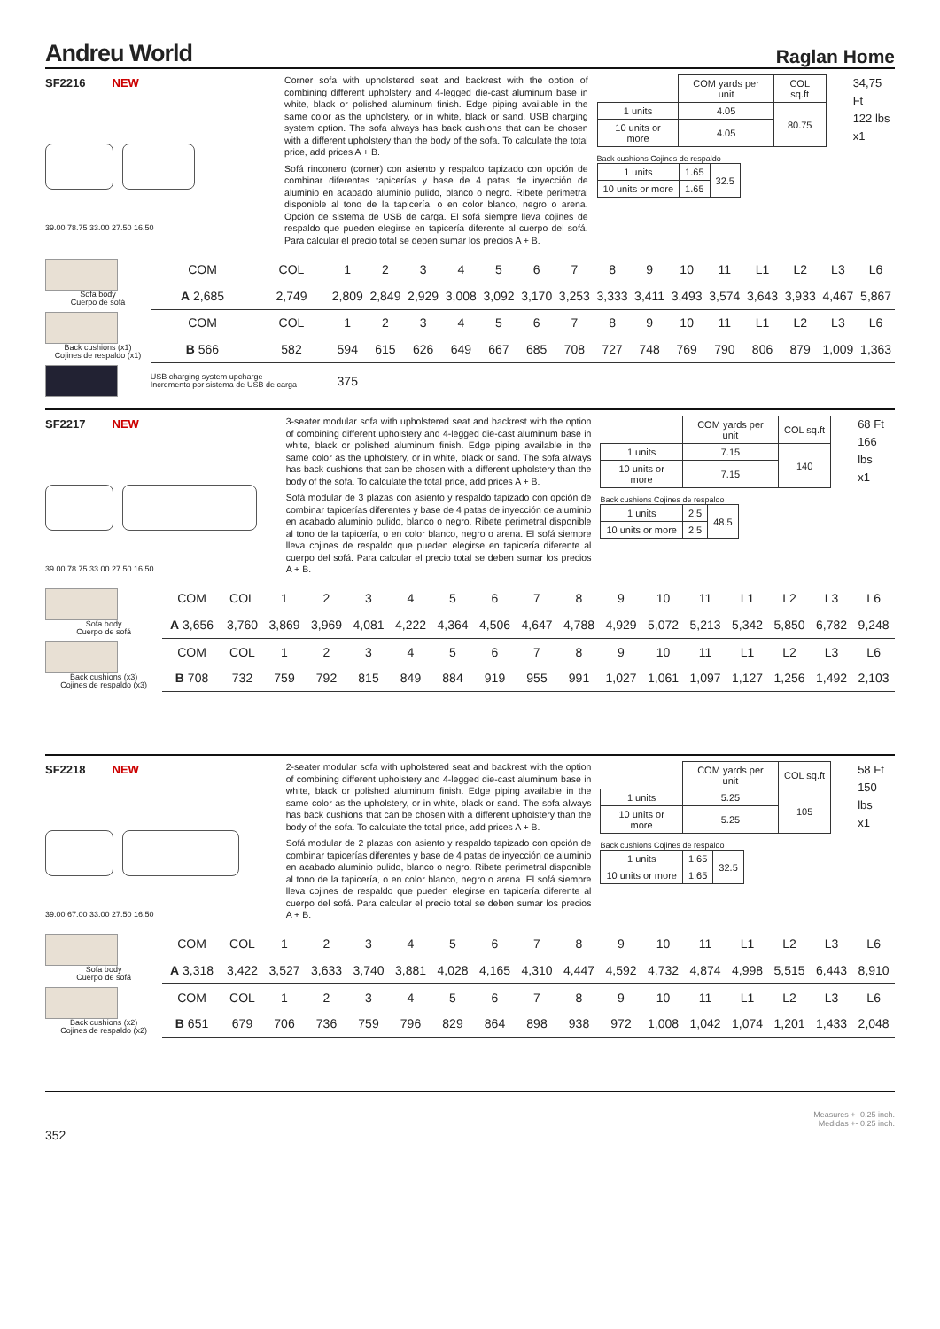Andreu World
Raglan Home
SF2216 NEW
39.00 78.75 33.00 27.50 16.50
Corner sofa with upholstered seat and backrest with the option of combining different upholstery and 4-legged die-cast aluminum base in white, black or polished aluminum finish. Edge piping available in the same color as the upholstery, or in white, black or sand. USB charging system option. The sofa always has back cushions that can be chosen with a different upholstery than the body of the sofa. To calculate the total price, add prices A + B.
Sofá rinconero (corner) con asiento y respaldo tapizado con opción de combinar diferentes tapicerías y base de 4 patas de inyección de aluminio en acabado aluminio pulido, blanco o negro. Ribete perimetral disponible al tono de la tapicería, o en color blanco, negro o arena. Opción de sistema de USB de carga. El sofá siempre lleva cojines de respaldo que pueden elegirse en tapicería diferente al cuerpo del sofá. Para calcular el precio total se deben sumar los precios A + B.
| | COM yards per unit | COL sq.ft |
| 1 units | 4.05 | 80.75 |
| 10 units or more | 4.05 | |
Back cushions Cojines de respaldo
| 1 units | 1.65 | 32.5 |
| 10 units or more | 1.65 | |
34,75 Ft
122 lbs
x1
| Sofa body Cuerpo de sofá | COM | COL | 1 | 2 | 3 | 4 | 5 | 6 | 7 | 8 | 9 | 10 | 11 | L1 | L2 | L3 | L6 |
| | A 2,685 | 2,749 | 2,809 | 2,849 | 2,929 | 3,008 | 3,092 | 3,170 | 3,253 | 3,333 | 3,411 | 3,493 | 3,574 | 3,643 | 3,933 | 4,467 | 5,867 |
| Back cushions (x1) Cojines de respaldo (x1) | COM | COL | 1 | 2 | 3 | 4 | 5 | 6 | 7 | 8 | 9 | 10 | 11 | L1 | L2 | L3 | L6 |
| | B 566 | 582 | 594 | 615 | 626 | 649 | 667 | 685 | 708 | 727 | 748 | 769 | 790 | 806 | 879 | 1,009 | 1,363 |
| | USB charging system upcharge Incremento por sistema de USB de carga | | 375 | | | | | | | | | | | | | | |
SF2217 NEW
39.00 78.75 33.00 27.50 16.50
3-seater modular sofa with upholstered seat and backrest with the option of combining different upholstery and 4-legged die-cast aluminum base in white, black or polished aluminum finish. Edge piping available in the same color as the upholstery, or in white, black or sand. The sofa always has back cushions that can be chosen with a different upholstery than the body of the sofa. To calculate the total price, add prices A + B.
Sofá modular de 3 plazas con asiento y respaldo tapizado con opción de combinar tapicerías diferentes y base de 4 patas de inyección de aluminio en acabado aluminio pulido, blanco o negro. Ribete perimetral disponible al tono de la tapicería, o en color blanco, negro o arena. El sofá siempre lleva cojines de respaldo que pueden elegirse en tapicería diferente al cuerpo del sofá. Para calcular el precio total se deben sumar los precios A + B.
| | COM yards per unit | COL sq.ft |
| 1 units | 7.15 | 140 |
| 10 units or more | 7.15 | |
Back cushions Cojines de respaldo
| 1 units | 2.5 | 48.5 |
| 10 units or more | 2.5 | |
68 Ft
166 lbs
x1
| Sofa body Cuerpo de sofá | COM | COL | 1 | 2 | 3 | 4 | 5 | 6 | 7 | 8 | 9 | 10 | 11 | L1 | L2 | L3 | L6 |
| | A 3,656 | 3,760 | 3,869 | 3,969 | 4,081 | 4,222 | 4,364 | 4,506 | 4,647 | 4,788 | 4,929 | 5,072 | 5,213 | 5,342 | 5,850 | 6,782 | 9,248 |
| Back cushions (x3) Cojines de respaldo (x3) | COM | COL | 1 | 2 | 3 | 4 | 5 | 6 | 7 | 8 | 9 | 10 | 11 | L1 | L2 | L3 | L6 |
| | B 708 | 732 | 759 | 792 | 815 | 849 | 884 | 919 | 955 | 991 | 1,027 | 1,061 | 1,097 | 1,127 | 1,256 | 1,492 | 2,103 |
SF2218 NEW
39.00 67.00 33.00 27.50 16.50
2-seater modular sofa with upholstered seat and backrest with the option of combining different upholstery and 4-legged die-cast aluminum base in white, black or polished aluminum finish. Edge piping available in the same color as the upholstery, or in white, black or sand. The sofa always has back cushions that can be chosen with a different upholstery than the body of the sofa. To calculate the total price, add prices A + B.
Sofá modular de 2 plazas con asiento y respaldo tapizado con opción de combinar tapicerías diferentes y base de 4 patas de inyección de aluminio en acabado aluminio pulido, blanco o negro. Ribete perimetral disponible al tono de la tapicería, o en color blanco, negro o arena. El sofá siempre lleva cojines de respaldo que pueden elegirse en tapicería diferente al cuerpo del sofá. Para calcular el precio total se deben sumar los precios A + B.
| | COM yards per unit | COL sq.ft |
| 1 units | 5.25 | 105 |
| 10 units or more | 5.25 | |
Back cushions Cojines de respaldo
| 1 units | 1.65 | 32.5 |
| 10 units or more | 1.65 | |
58 Ft
150 lbs
x1
| Sofa body Cuerpo de sofá | COM | COL | 1 | 2 | 3 | 4 | 5 | 6 | 7 | 8 | 9 | 10 | 11 | L1 | L2 | L3 | L6 |
| | A 3,318 | 3,422 | 3,527 | 3,633 | 3,740 | 3,881 | 4,028 | 4,165 | 4,310 | 4,447 | 4,592 | 4,732 | 4,874 | 4,998 | 5,515 | 6,443 | 8,910 |
| Back cushions (x2) Cojines de respaldo (x2) | COM | COL | 1 | 2 | 3 | 4 | 5 | 6 | 7 | 8 | 9 | 10 | 11 | L1 | L2 | L3 | L6 |
| | B 651 | 679 | 706 | 736 | 759 | 796 | 829 | 864 | 898 | 938 | 972 | 1,008 | 1,042 | 1,074 | 1,201 | 1,433 | 2,048 |
Measures +- 0.25 inch.
Medidas +- 0.25 inch.
352